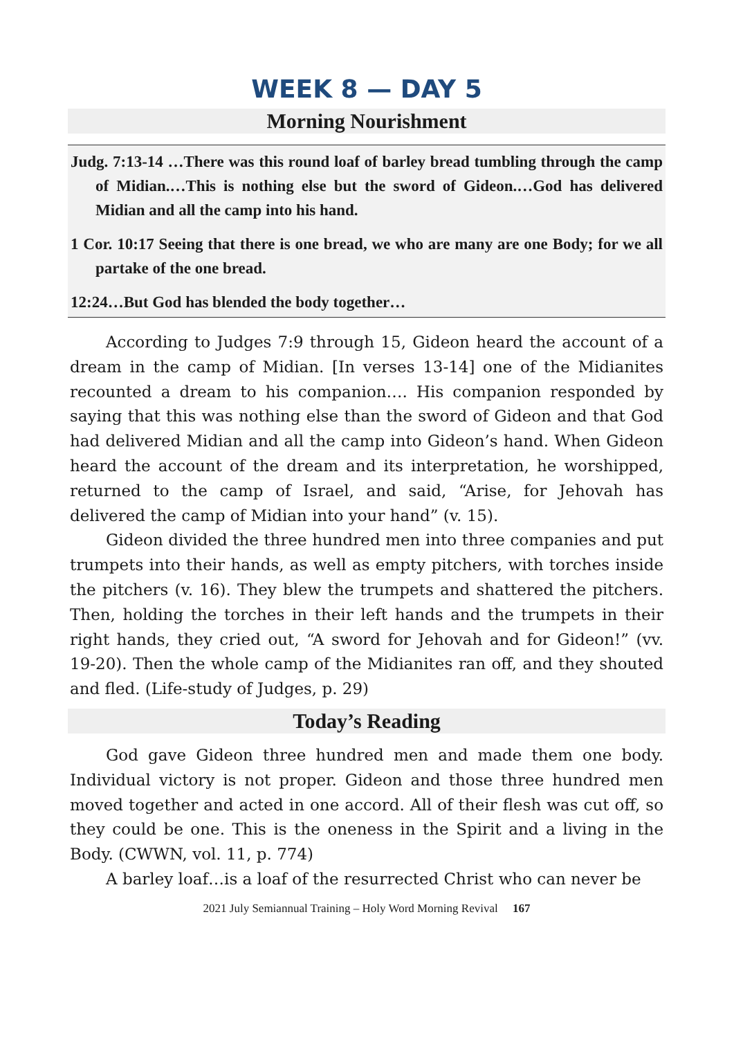WEEK 8 — DAY 5
Morning Nourishment
Judg. 7:13-14 …There was this round loaf of barley bread tumbling through the camp of Midian.…This is nothing else but the sword of Gideon.…God has delivered Midian and all the camp into his hand.
1 Cor. 10:17 Seeing that there is one bread, we who are many are one Body; for we all partake of the one bread.
12:24…But God has blended the body together…
According to Judges 7:9 through 15, Gideon heard the account of a dream in the camp of Midian. [In verses 13-14] one of the Midianites recounted a dream to his companion…. His companion responded by saying that this was nothing else than the sword of Gideon and that God had delivered Midian and all the camp into Gideon’s hand. When Gideon heard the account of the dream and its interpretation, he worshipped, returned to the camp of Israel, and said, “Arise, for Jehovah has delivered the camp of Midian into your hand” (v. 15).
Gideon divided the three hundred men into three companies and put trumpets into their hands, as well as empty pitchers, with torches inside the pitchers (v. 16). They blew the trumpets and shattered the pitchers. Then, holding the torches in their left hands and the trumpets in their right hands, they cried out, “A sword for Jehovah and for Gideon!” (vv. 19-20). Then the whole camp of the Midianites ran off, and they shouted and fled. (Life-study of Judges, p. 29)
Today’s Reading
God gave Gideon three hundred men and made them one body. Individual victory is not proper. Gideon and those three hundred men moved together and acted in one accord. All of their flesh was cut off, so they could be one. This is the oneness in the Spirit and a living in the Body. (CWWN, vol. 11, p. 774)
A barley loaf…is a loaf of the resurrected Christ who can never be
2021 July Semiannual Training – Holy Word Morning Revival 167